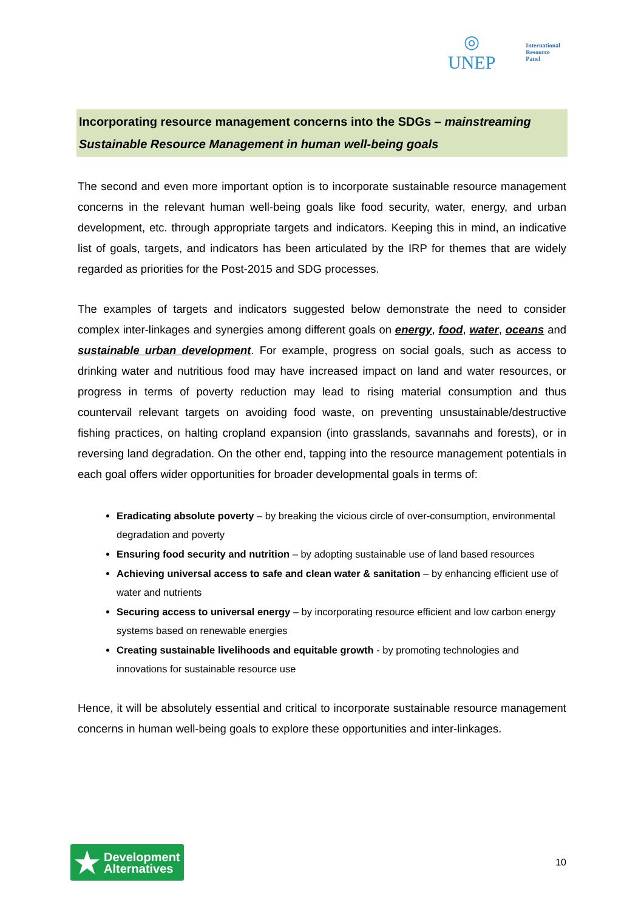◎
UNEP
International
Resource
Panel
Incorporating resource management concerns into the SDGs – mainstreaming Sustainable Resource Management in human well-being goals
The second and even more important option is to incorporate sustainable resource management concerns in the relevant human well-being goals like food security, water, energy, and urban development, etc. through appropriate targets and indicators. Keeping this in mind, an indicative list of goals, targets, and indicators has been articulated by the IRP for themes that are widely regarded as priorities for the Post-2015 and SDG processes.
The examples of targets and indicators suggested below demonstrate the need to consider complex inter-linkages and synergies among different goals on energy, food, water, oceans and sustainable urban development. For example, progress on social goals, such as access to drinking water and nutritious food may have increased impact on land and water resources, or progress in terms of poverty reduction may lead to rising material consumption and thus countervail relevant targets on avoiding food waste, on preventing unsustainable/destructive fishing practices, on halting cropland expansion (into grasslands, savannahs and forests), or in reversing land degradation. On the other end, tapping into the resource management potentials in each goal offers wider opportunities for broader developmental goals in terms of:
Eradicating absolute poverty – by breaking the vicious circle of over-consumption, environmental degradation and poverty
Ensuring food security and nutrition – by adopting sustainable use of land based resources
Achieving universal access to safe and clean water & sanitation – by enhancing efficient use of water and nutrients
Securing access to universal energy – by incorporating resource efficient and low carbon energy systems based on renewable energies
Creating sustainable livelihoods and equitable growth - by promoting technologies and innovations for sustainable resource use
Hence, it will be absolutely essential and critical to incorporate sustainable resource management concerns in human well-being goals to explore these opportunities and inter-linkages.
★ Development
Alternatives
10